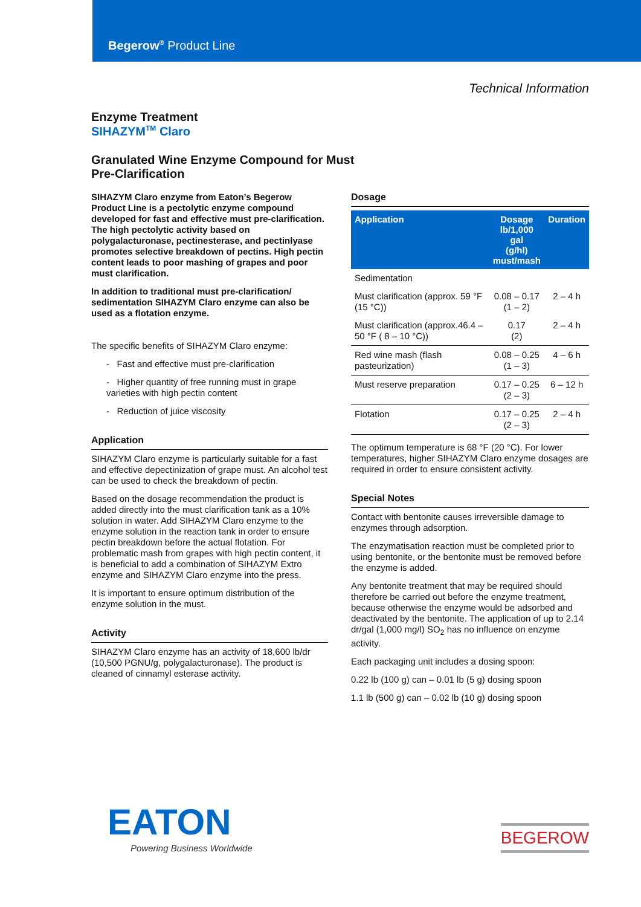Begerow<sup>®</sup> Product Line
Technical Information
Enzyme Treatment
SIHAZYM<sup>TM</sup> Claro
Granulated Wine Enzyme Compound for Must
Pre-Clarification
SIHAZYM Claro enzyme from Eaton’s Begerow Product Line is a pectolytic enzyme compound developed for fast and effective must pre-clarification. The high pectolytic activity based on polygalacturonase, pectinesterase, and pectinlyase promotes selective breakdown of pectins. High pectin content leads to poor mashing of grapes and poor must clarification.
In addition to traditional must pre-clarification/ sedimentation SIHAZYM Claro enzyme can also be used as a flotation enzyme.
The specific benefits of SIHAZYM Claro enzyme:
- Fast and effective must pre-clarification
- Higher quantity of free running must in grape varieties with high pectin content
- Reduction of juice viscosity
Application
SIHAZYM Claro enzyme is particularly suitable for a fast and effective depectinization of grape must. An alcohol test can be used to check the breakdown of pectin.
Based on the dosage recommendation the product is added directly into the must clarification tank as a 10% solution in water. Add SIHAZYM Claro enzyme to the enzyme solution in the reaction tank in order to ensure pectin breakdown before the actual flotation. For problematic mash from grapes with high pectin content, it is beneficial to add a combination of SIHAZYM Extro enzyme and SIHAZYM Claro enzyme into the press.
It is important to ensure optimum distribution of the enzyme solution in the must.
Activity
SIHAZYM Claro enzyme has an activity of 18,600 lb/dr (10,500 PGNU/g, polygalacturonase). The product is cleaned of cinnamyl esterase activity.
Dosage
| Application | Dosage lb/1,000 gal (g/hl) must/mash | Duration |
| --- | --- | --- |
| Sedimentation | | |
| Must clarification (approx. 59 °F (15 °C)) | 0.08 – 0.17 (1 – 2) | 2 – 4 h |
| Must clarification (approx.46.4 – 50 °F ( 8 – 10 °C)) | 0.17 (2) | 2 – 4 h |
| Red wine mash (flash pasteurization) | 0.08 – 0.25 (1 – 3) | 4 – 6 h |
| Must reserve preparation | 0.17 – 0.25 (2 – 3) | 6 – 12 h |
| Flotation | 0.17 – 0.25 (2 – 3) | 2 – 4 h |
The optimum temperature is 68 °F (20 °C). For lower temperatures, higher SIHAZYM Claro enzyme dosages are required in order to ensure consistent activity.
Special Notes
Contact with bentonite causes irreversible damage to enzymes through adsorption.
The enzymatisation reaction must be completed prior to using bentonite, or the bentonite must be removed before the enzyme is added.
Any bentonite treatment that may be required should therefore be carried out before the enzyme treatment, because otherwise the enzyme would be adsorbed and deactivated by the bentonite. The application of up to 2.14 dr/gal (1,000 mg/l) SO<sub>2</sub> has no influence on enzyme activity.
Each packaging unit includes a dosing spoon:
0.22 lb (100 g) can – 0.01 lb (5 g) dosing spoon
1.1 lb (500 g) can – 0.02 lb (10 g) dosing spoon
EATON
Powering Business Worldwide
BEGEROW